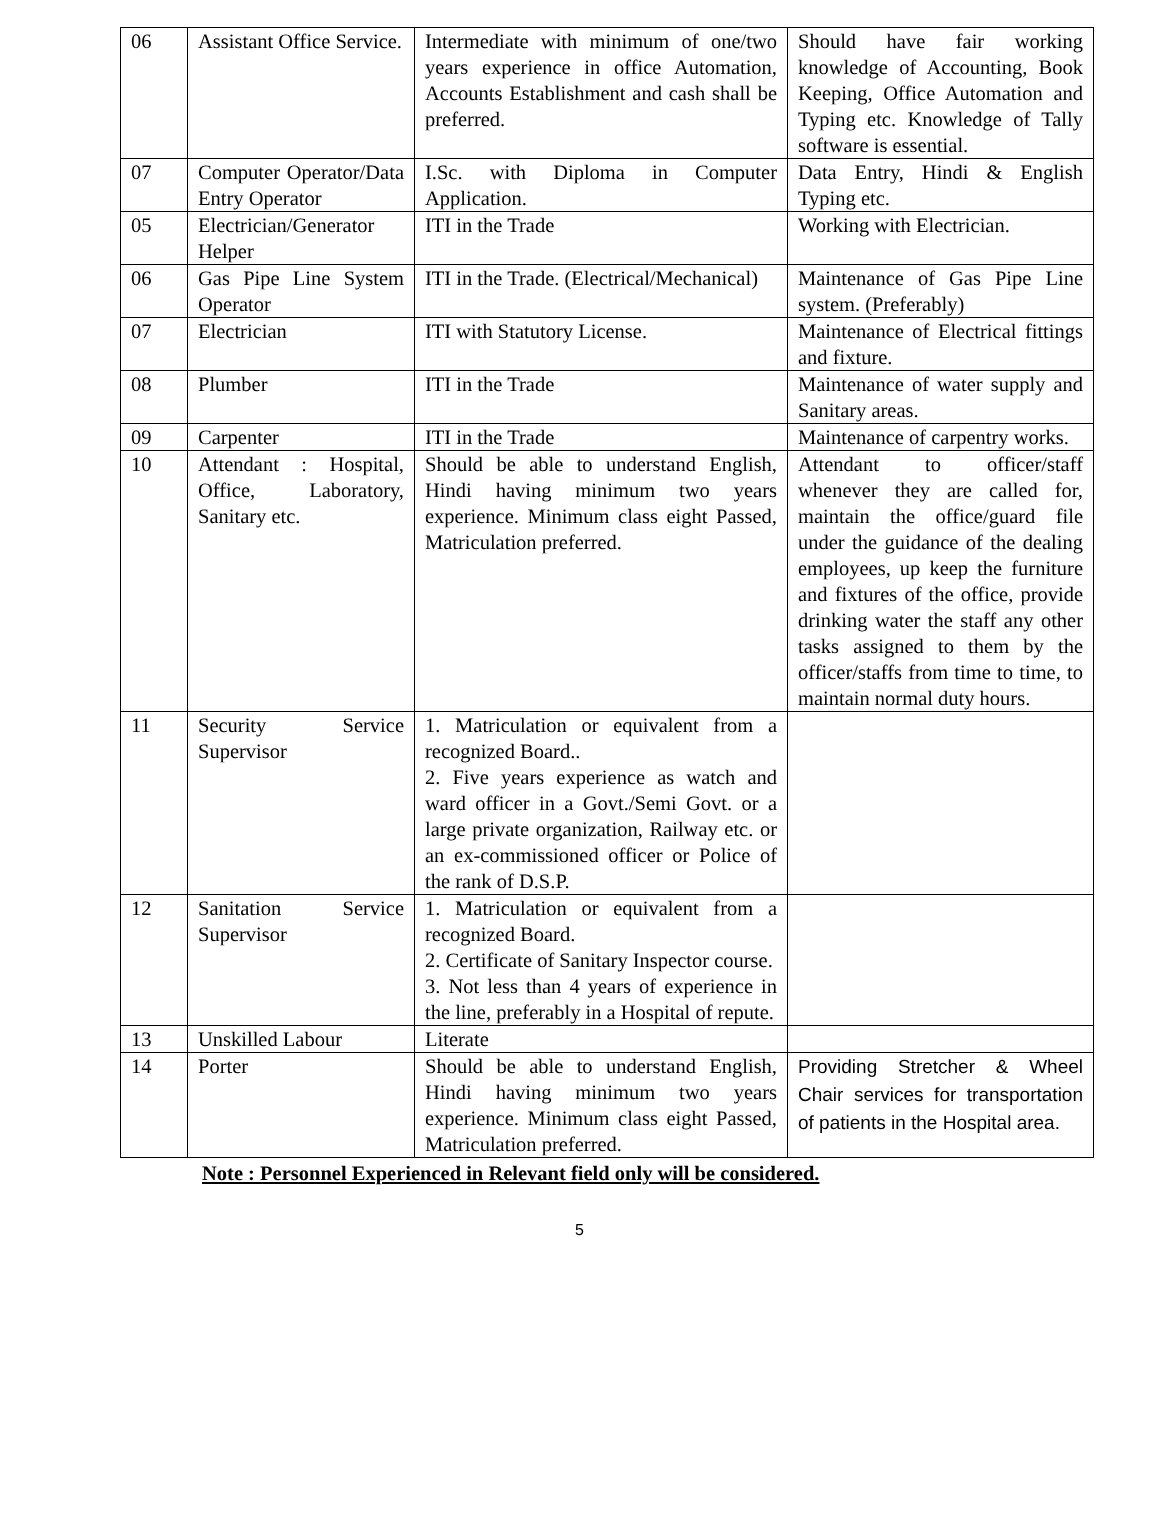| 06 | Assistant Office Service. | Intermediate with minimum of one/two years experience in office Automation, Accounts Establishment and cash shall be preferred. | Should have fair working knowledge of Accounting, Book Keeping, Office Automation and Typing etc. Knowledge of Tally software is essential. |
| 07 | Computer Operator/Data Entry Operator | I.Sc. with Diploma in Computer Application. | Data Entry, Hindi & English Typing etc. |
| 05 | Electrician/Generator Helper | ITI in the Trade | Working with Electrician. |
| 06 | Gas Pipe Line System Operator | ITI in the Trade. (Electrical/Mechanical) | Maintenance of Gas Pipe Line system. (Preferably) |
| 07 | Electrician | ITI with Statutory License. | Maintenance of Electrical fittings and fixture. |
| 08 | Plumber | ITI in the Trade | Maintenance of water supply and Sanitary areas. |
| 09 | Carpenter | ITI in the Trade | Maintenance of carpentry works. |
| 10 | Attendant : Hospital, Office, Laboratory, Sanitary etc. | Should be able to understand English, Hindi having minimum two years experience. Minimum class eight Passed, Matriculation preferred. | Attendant to officer/staff whenever they are called for, maintain the office/guard file under the guidance of the dealing employees, up keep the furniture and fixtures of the office, provide drinking water the staff any other tasks assigned to them by the officer/staffs from time to time, to maintain normal duty hours. |
| 11 | Security Service Supervisor | 1. Matriculation or equivalent from a recognized Board.. 2. Five years experience as watch and ward officer in a Govt./Semi Govt. or a large private organization, Railway etc. or an ex-commissioned officer or Police of the rank of D.S.P. | |
| 12 | Sanitation Service Supervisor | 1. Matriculation or equivalent from a recognized Board. 2. Certificate of Sanitary Inspector course. 3. Not less than 4 years of experience in the line, preferably in a Hospital of repute. | |
| 13 | Unskilled Labour | Literate | |
| 14 | Porter | Should be able to understand English, Hindi having minimum two years experience. Minimum class eight Passed, Matriculation preferred. | Providing Stretcher & Wheel Chair services for transportation of patients in the Hospital area. |
Note : Personnel Experienced in Relevant field only will be considered.
5